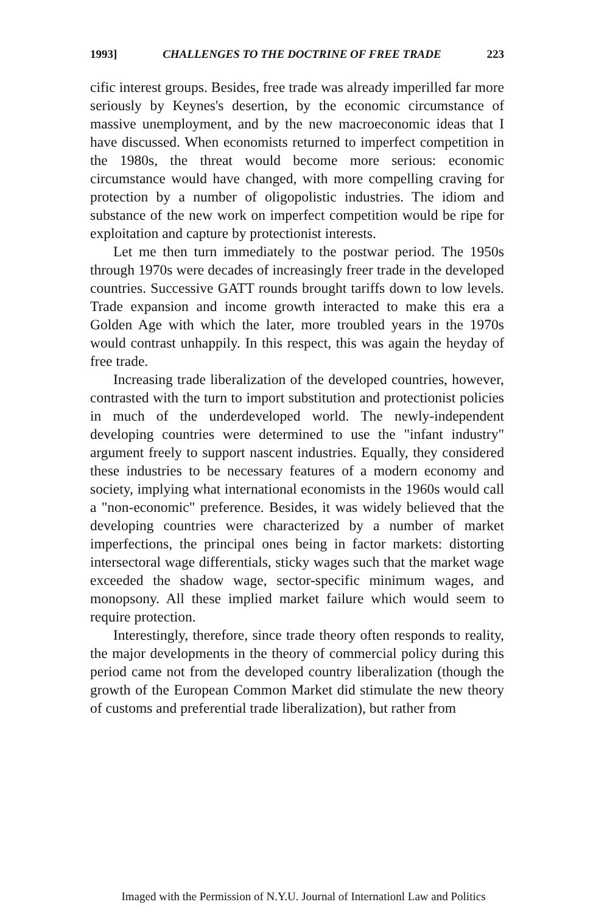1993] CHALLENGES TO THE DOCTRINE OF FREE TRADE 223
cific interest groups. Besides, free trade was already imperilled far more seriously by Keynes's desertion, by the economic circumstance of massive unemployment, and by the new macroeconomic ideas that I have discussed. When economists returned to imperfect competition in the 1980s, the threat would become more serious: economic circumstance would have changed, with more compelling craving for protection by a number of oligopolistic industries. The idiom and substance of the new work on imperfect competition would be ripe for exploitation and capture by protectionist interests.
Let me then turn immediately to the postwar period. The 1950s through 1970s were decades of increasingly freer trade in the developed countries. Successive GATT rounds brought tariffs down to low levels. Trade expansion and income growth interacted to make this era a Golden Age with which the later, more troubled years in the 1970s would contrast unhappily. In this respect, this was again the heyday of free trade.
Increasing trade liberalization of the developed countries, however, contrasted with the turn to import substitution and protectionist policies in much of the underdeveloped world. The newly-independent developing countries were determined to use the "infant industry" argument freely to support nascent industries. Equally, they considered these industries to be necessary features of a modern economy and society, implying what international economists in the 1960s would call a "non-economic" preference. Besides, it was widely believed that the developing countries were characterized by a number of market imperfections, the principal ones being in factor markets: distorting intersectoral wage differentials, sticky wages such that the market wage exceeded the shadow wage, sector-specific minimum wages, and monopsony. All these implied market failure which would seem to require protection.
Interestingly, therefore, since trade theory often responds to reality, the major developments in the theory of commercial policy during this period came not from the developed country liberalization (though the growth of the European Common Market did stimulate the new theory of customs and preferential trade liberalization), but rather from
Imaged with the Permission of N.Y.U. Journal of Internationl Law and Politics